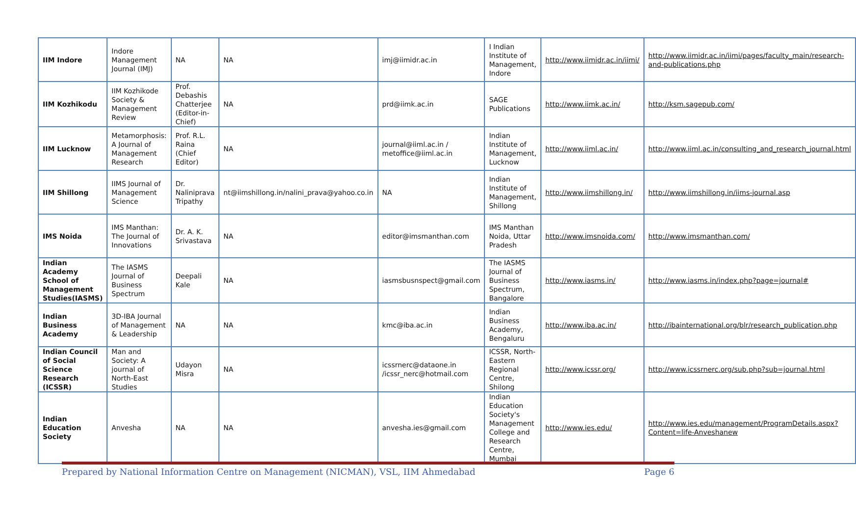| IIM Indore | Indore Management Journal (IMJ) | NA | NA | imj@iimidr.ac.in | I Indian Institute of Management, Indore | http://www.iimidr.ac.in/iimi/ | http://www.iimidr.ac.in/iimi/pages/faculty_main/research-and-publications.php |
| IIM Kozhikodu | IIM Kozhikode Society & Management Review | Prof. Debashis Chatterjee (Editor-in-Chief) | NA | prd@iimk.ac.in | SAGE Publications | http://www.iimk.ac.in/ | http://ksm.sagepub.com/ |
| IIM Lucknow | Metamorphosis: A Journal of Management Research | Prof. R.L. Raina (Chief Editor) | NA | journal@iiml.ac.in / metoffice@iiml.ac.in | Indian Institute of Management, Lucknow | http://www.iiml.ac.in/ | http://www.iiml.ac.in/consulting_and_research_journal.html |
| IIM Shillong | IIMS Journal of Management Science | Dr. Naliniprava Tripathy | nt@iimshillong.in/nalini_prava@yahoo.co.in | NA | Indian Institute of Management, Shillong | http://www.iimshillong.in/ | http://www.iimshillong.in/iims-journal.asp |
| IMS Noida | IMS Manthan: The Journal of Innovations | Dr. A. K. Srivastava | NA | editor@imsmanthan.com | IMS Manthan Noida, Uttar Pradesh | http://www.imsnoida.com/ | http://www.imsmanthan.com/ |
| Indian Academy School of Management Studies(IASMS) | The IASMS Journal of Business Spectrum | Deepali Kale | NA | iasmsbusnspect@gmail.com | The IASMS Journal of Business Spectrum, Bangalore | http://www.iasms.in/ | http://www.iasms.in/index.php?page=journal# |
| Indian Business Academy | 3D-IBA Journal of Management & Leadership | NA | NA | kmc@iba.ac.in | Indian Business Academy, Bengaluru | http://www.iba.ac.in/ | http://ibainternational.org/blr/research_publication.php |
| Indian Council of Social Science Research (ICSSR) | Man and Society: A journal of North-East Studies | Udayon Misra | NA | icssrnerc@dataone.in /icssr_nerc@hotmail.com | ICSSR, North-Eastern Regional Centre, Shilong | http://www.icssr.org/ | http://www.icssrnerc.org/sub.php?sub=journal.html |
| Indian Education Society | Anvesha | NA | NA | anvesha.ies@gmail.com | Indian Education Society's Management College and Research Centre, Mumbai | http://www.ies.edu/ | http://www.ies.edu/management/ProgramDetails.aspx?Content=life-Anveshanew |
Prepared by National Information Centre on Management (NICMAN), VSL, IIM Ahmedabad Page 6